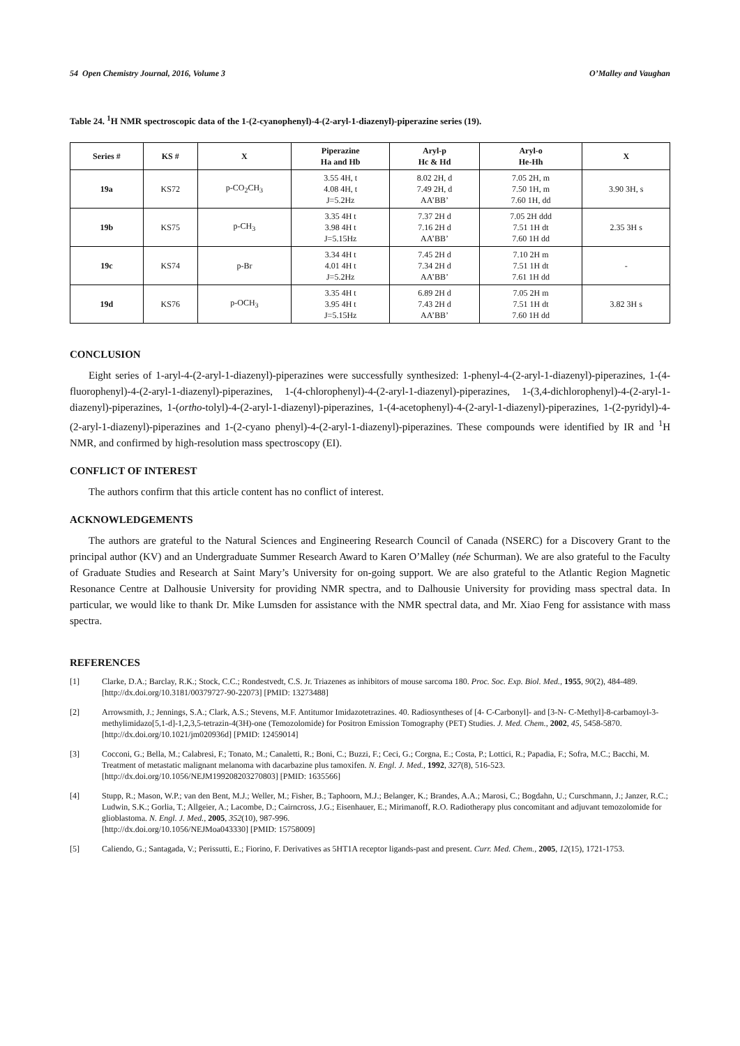54 Open Chemistry Journal, 2016, Volume 3 O’Malley and Vaughan
Table 24. <sup>1</sup>H NMR spectroscopic data of the 1-(2-cyanophenyl)-4-(2-aryl-1-diazenyl)-piperazine series (19).
| Series # | KS # | X | Piperazine Ha and Hb | Aryl-p Hc & Hd | Aryl-o He-Hh | X |
| --- | --- | --- | --- | --- | --- | --- |
| 19a | KS72 | p-CO<sub>2</sub>CH<sub>3</sub> | 3.55 4H, t 4.08 4H, t J=5.2Hz | 8.02 2H, d 7.49 2H, d AA’BB’ | 7.05 2H, m 7.50 1H, m 7.60 1H, dd | 3.90 3H, s |
| 19b | KS75 | p-CH<sub>3</sub> | 3.35 4H t 3.98 4H t J=5.15Hz | 7.37 2H d 7.16 2H d AA’BB’ | 7.05 2H ddd 7.51 1H dt 7.60 1H dd | 2.35 3H s |
| 19c | KS74 | p-Br | 3.34 4H t 4.01 4H t J=5.2Hz | 7.45 2H d 7.34 2H d AA’BB’ | 7.10 2H m 7.51 1H dt 7.61 1H dd | - |
| 19d | KS76 | p-OCH<sub>3</sub> | 3.35 4H t 3.95 4H t J=5.15Hz | 6.89 2H d 7.43 2H d AA’BB’ | 7.05 2H m 7.51 1H dt 7.60 1H dd | 3.82 3H s |
CONCLUSION
Eight series of 1-aryl-4-(2-aryl-1-diazenyl)-piperazines were successfully synthesized: 1-phenyl-4-(2-aryl-1-diazenyl)-piperazines, 1-(4-fluorophenyl)-4-(2-aryl-1-diazenyl)-piperazines, 1-(4-chlorophenyl)-4-(2-aryl-1-diazenyl)-piperazines, 1-(3,4-dichlorophenyl)-4-(2-aryl-1-diazenyl)-piperazines, 1-(ortho-tolyl)-4-(2-aryl-1-diazenyl)-piperazines, 1-(4-acetophenyl)-4-(2-aryl-1-diazenyl)-piperazines, 1-(2-pyridyl)-4-(2-aryl-1-diazenyl)-piperazines and 1-(2-cyano phenyl)-4-(2-aryl-1-diazenyl)-piperazines. These compounds were identified by IR and <sup>1</sup>H NMR, and confirmed by high-resolution mass spectroscopy (EI).
CONFLICT OF INTEREST
The authors confirm that this article content has no conflict of interest.
ACKNOWLEDGEMENTS
The authors are grateful to the Natural Sciences and Engineering Research Council of Canada (NSERC) for a Discovery Grant to the principal author (KV) and an Undergraduate Summer Research Award to Karen O’Malley (née Schurman). We are also grateful to the Faculty of Graduate Studies and Research at Saint Mary’s University for on-going support. We are also grateful to the Atlantic Region Magnetic Resonance Centre at Dalhousie University for providing NMR spectra, and to Dalhousie University for providing mass spectral data. In particular, we would like to thank Dr. Mike Lumsden for assistance with the NMR spectral data, and Mr. Xiao Feng for assistance with mass spectra.
REFERENCES
[1] Clarke, D.A.; Barclay, R.K.; Stock, C.C.; Rondestvedt, C.S. Jr. Triazenes as inhibitors of mouse sarcoma 180. Proc. Soc. Exp. Biol. Med., 1955, 90(2), 484-489.
[http://dx.doi.org/10.3181/00379727-90-22073] [PMID: 13273488]
[2] Arrowsmith, J.; Jennings, S.A.; Clark, A.S.; Stevens, M.F. Antitumor Imidazotetrazines. 40. Radiosyntheses of [4- C-Carbonyl]- and [3-N- C-Methyl]-8-carbamoyl-3-methylimidazo[5,1-d]-1,2,3,5-tetrazin-4(3H)-one (Temozolomide) for Positron Emission Tomography (PET) Studies. J. Med. Chem., 2002, 45, 5458-5870.
[http://dx.doi.org/10.1021/jm020936d] [PMID: 12459014]
[3] Cocconi, G.; Bella, M.; Calabresi, F.; Tonato, M.; Canaletti, R.; Boni, C.; Buzzi, F.; Ceci, G.; Corgna, E.; Costa, P.; Lottici, R.; Papadia, F.; Sofra, M.C.; Bacchi, M. Treatment of metastatic malignant melanoma with dacarbazine plus tamoxifen. N. Engl. J. Med., 1992, 327(8), 516-523.
[http://dx.doi.org/10.1056/NEJM199208203270803] [PMID: 1635566]
[4] Stupp, R.; Mason, W.P.; van den Bent, M.J.; Weller, M.; Fisher, B.; Taphoorn, M.J.; Belanger, K.; Brandes, A.A.; Marosi, C.; Bogdahn, U.; Curschmann, J.; Janzer, R.C.; Ludwin, S.K.; Gorlia, T.; Allgeier, A.; Lacombe, D.; Cairncross, J.G.; Eisenhauer, E.; Mirimanoff, R.O. Radiotherapy plus concomitant and adjuvant temozolomide for glioblastoma. N. Engl. J. Med., 2005, 352(10), 987-996.
[http://dx.doi.org/10.1056/NEJMoa043330] [PMID: 15758009]
[5] Caliendo, G.; Santagada, V.; Perissutti, E.; Fiorino, F. Derivatives as 5HT1A receptor ligands-past and present. Curr. Med. Chem., 2005, 12(15), 1721-1753.